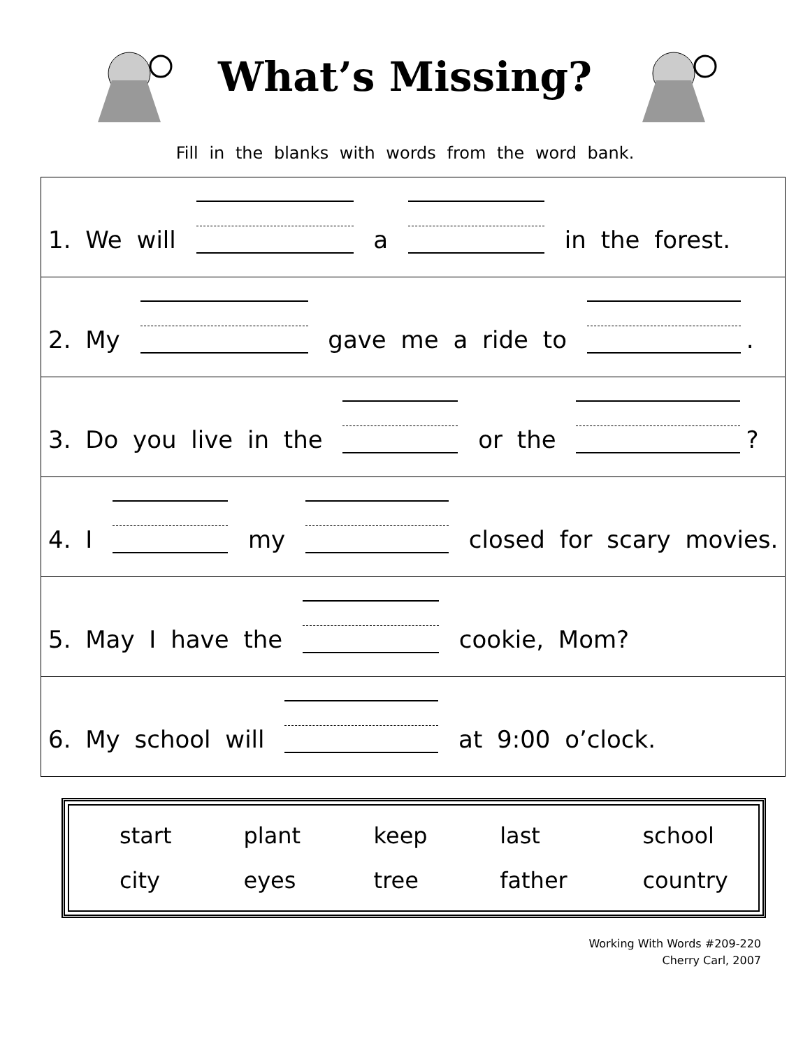What’s Missing?
Fill in the blanks with words from the word bank.
| 1. We will a in the forest. |
| 2. My gave me a ride to . |
| 3. Do you live in the or the ? |
| 4. I my closed for scary movies. |
| 5. May I have the cookie, Mom? |
| 6. My school will at 9:00 o’clock. |
| start | plant | keep | last | school |
| city | eyes | tree | father | country |
Working With Words #209-220
Cherry Carl, 2007